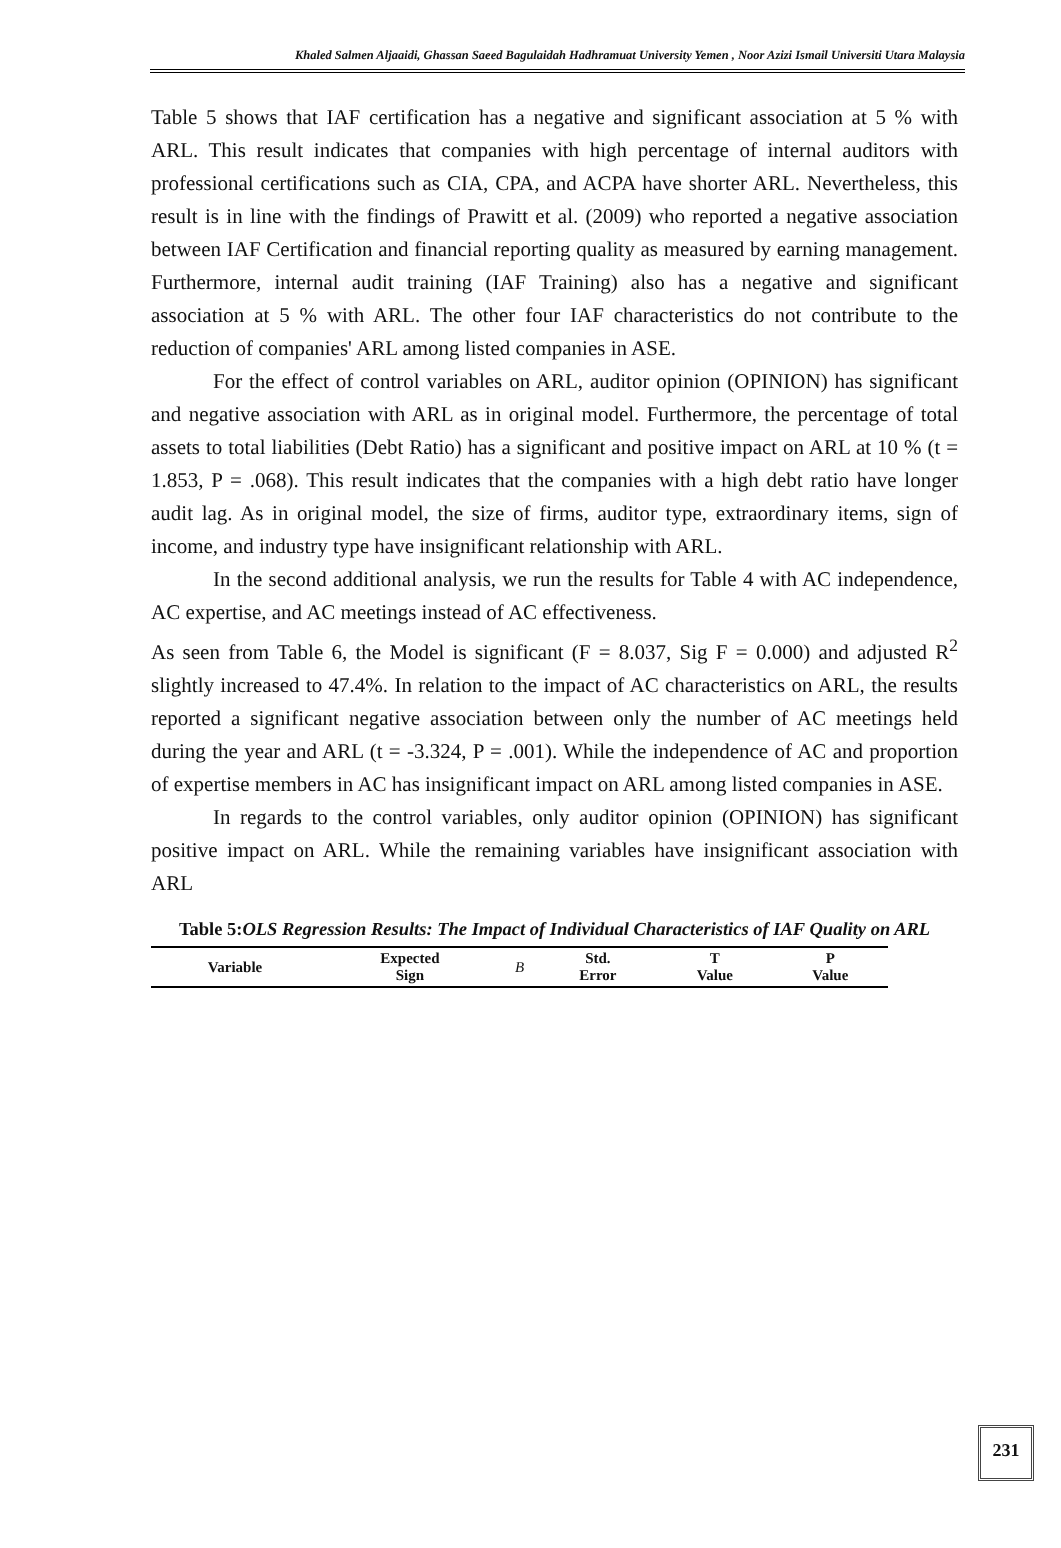Khaled Salmen Aljaaidi, Ghassan Saeed Bagulaidah Hadhramuat University Yemen , Noor Azizi Ismail Universiti Utara Malaysia
Table 5 shows that IAF certification has a negative and significant association at 5 % with ARL. This result indicates that companies with high percentage of internal auditors with professional certifications such as CIA, CPA, and ACPA have shorter ARL. Nevertheless, this result is in line with the findings of Prawitt et al. (2009) who reported a negative association between IAF Certification and financial reporting quality as measured by earning management. Furthermore, internal audit training (IAF Training) also has a negative and significant association at 5 % with ARL. The other four IAF characteristics do not contribute to the reduction of companies' ARL among listed companies in ASE.
For the effect of control variables on ARL, auditor opinion (OPINION) has significant and negative association with ARL as in original model. Furthermore, the percentage of total assets to total liabilities (Debt Ratio) has a significant and positive impact on ARL at 10 % (t = 1.853, P = .068). This result indicates that the companies with a high debt ratio have longer audit lag. As in original model, the size of firms, auditor type, extraordinary items, sign of income, and industry type have insignificant relationship with ARL.
In the second additional analysis, we run the results for Table 4 with AC independence, AC expertise, and AC meetings instead of AC effectiveness.
As seen from Table 6, the Model is significant (F = 8.037, Sig F = 0.000) and adjusted R<sup>2</sup> slightly increased to 47.4%. In relation to the impact of AC characteristics on ARL, the results reported a significant negative association between only the number of AC meetings held during the year and ARL (t = -3.324, P = .001). While the independence of AC and proportion of expertise members in AC has insignificant impact on ARL among listed companies in ASE.
In regards to the control variables, only auditor opinion (OPINION) has significant positive impact on ARL. While the remaining variables have insignificant association with ARL
Table 5:OLS Regression Results: The Impact of Individual Characteristics of IAF Quality on ARL
| Variable | Expected Sign | B | Std. Error | T Value | P Value |
| --- | --- | --- | --- | --- | --- |
231